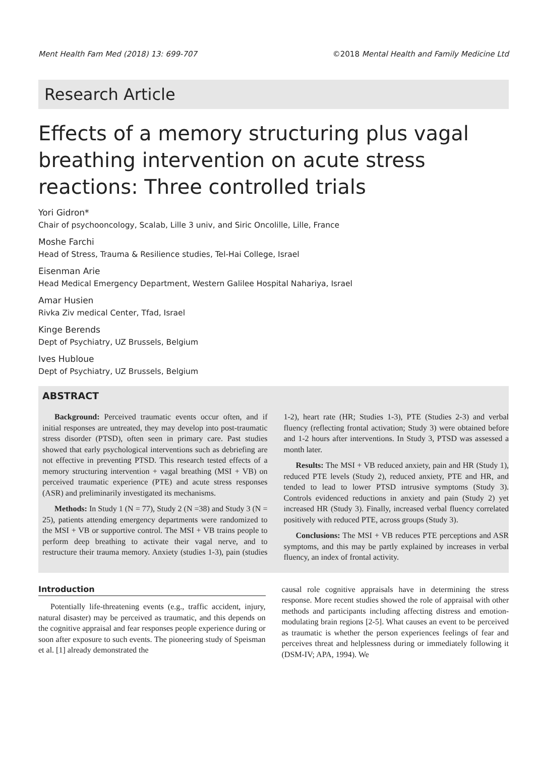Ment Health Fam Med (2018) 13: 699-707 ©2018 Mental Health and Family Medicine Ltd
Research Article
Effects of a memory structuring plus vagal breathing intervention on acute stress reactions: Three controlled trials
Yori Gidron*
Chair of psychooncology, Scalab, Lille 3 univ, and Siric Oncolille, Lille, France
Moshe Farchi
Head of Stress, Trauma & Resilience studies, Tel-Hai College, Israel
Eisenman Arie
Head Medical Emergency Department, Western Galilee Hospital Nahariya, Israel
Amar Husien
Rivka Ziv medical Center, Tfad, Israel
Kinge Berends
Dept of Psychiatry, UZ Brussels, Belgium
Ives Hubloue
Dept of Psychiatry, UZ Brussels, Belgium
ABSTRACT
Background: Perceived traumatic events occur often, and if initial responses are untreated, they may develop into post-traumatic stress disorder (PTSD), often seen in primary care. Past studies showed that early psychological interventions such as debriefing are not effective in preventing PTSD. This research tested effects of a memory structuring intervention + vagal breathing (MSI + VB) on perceived traumatic experience (PTE) and acute stress responses (ASR) and preliminarily investigated its mechanisms.
Methods: In Study 1 (N = 77), Study 2 (N =38) and Study 3 (N = 25), patients attending emergency departments were randomized to the MSI + VB or supportive control. The MSI + VB trains people to perform deep breathing to activate their vagal nerve, and to restructure their trauma memory. Anxiety (studies 1-3), pain (studies 1-2), heart rate (HR; Studies 1-3), PTE (Studies 2-3) and verbal fluency (reflecting frontal activation; Study 3) were obtained before and 1-2 hours after interventions. In Study 3, PTSD was assessed a month later.
Results: The MSI + VB reduced anxiety, pain and HR (Study 1), reduced PTE levels (Study 2), reduced anxiety, PTE and HR, and tended to lead to lower PTSD intrusive symptoms (Study 3). Controls evidenced reductions in anxiety and pain (Study 2) yet increased HR (Study 3). Finally, increased verbal fluency correlated positively with reduced PTE, across groups (Study 3).
Conclusions: The MSI + VB reduces PTE perceptions and ASR symptoms, and this may be partly explained by increases in verbal fluency, an index of frontal activity.
Introduction
Potentially life-threatening events (e.g., traffic accident, injury, natural disaster) may be perceived as traumatic, and this depends on the cognitive appraisal and fear responses people experience during or soon after exposure to such events. The pioneering study of Speisman et al. [1] already demonstrated the
causal role cognitive appraisals have in determining the stress response. More recent studies showed the role of appraisal with other methods and participants including affecting distress and emotion-modulating brain regions [2-5]. What causes an event to be perceived as traumatic is whether the person experiences feelings of fear and perceives threat and helplessness during or immediately following it (DSM-IV; APA, 1994). We